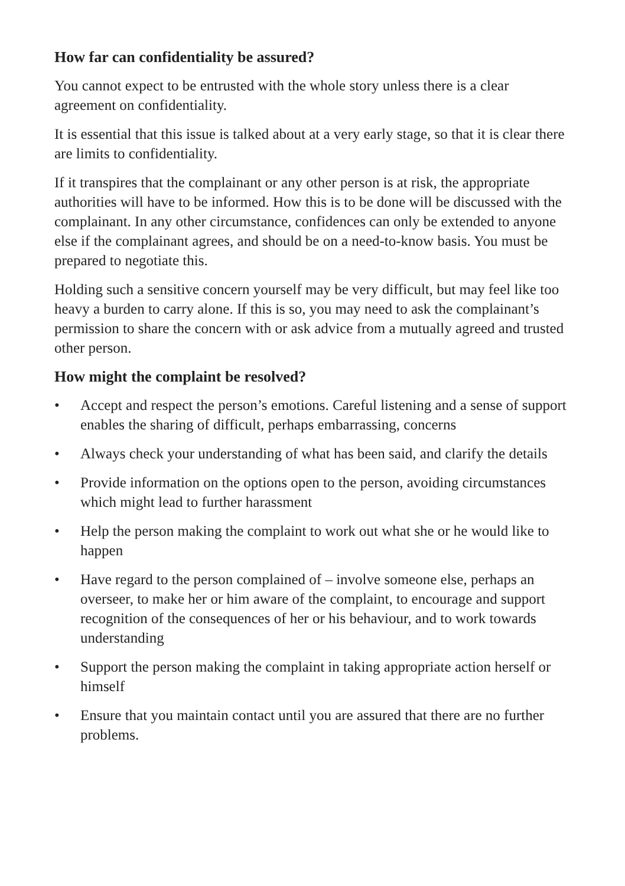How far can confidentiality be assured?
You cannot expect to be entrusted with the whole story unless there is a clear agreement on confidentiality.
It is essential that this issue is talked about at a very early stage, so that it is clear there are limits to confidentiality.
If it transpires that the complainant or any other person is at risk, the appropriate authorities will have to be informed. How this is to be done will be discussed with the complainant. In any other circumstance, confidences can only be extended to anyone else if the complainant agrees, and should be on a need-to-know basis. You must be prepared to negotiate this.
Holding such a sensitive concern yourself may be very difficult, but may feel like too heavy a burden to carry alone. If this is so, you may need to ask the complainant’s permission to share the concern with or ask advice from a mutually agreed and trusted other person.
How might the complaint be resolved?
• Accept and respect the person’s emotions. Careful listening and a sense of support enables the sharing of difficult, perhaps embarrassing, concerns
• Always check your understanding of what has been said, and clarify the details
• Provide information on the options open to the person, avoiding circumstances which might lead to further harassment
• Help the person making the complaint to work out what she or he would like to happen
• Have regard to the person complained of – involve someone else, perhaps an overseer, to make her or him aware of the complaint, to encourage and support recognition of the consequences of her or his behaviour, and to work towards understanding
• Support the person making the complaint in taking appropriate action herself or himself
• Ensure that you maintain contact until you are assured that there are no further problems.